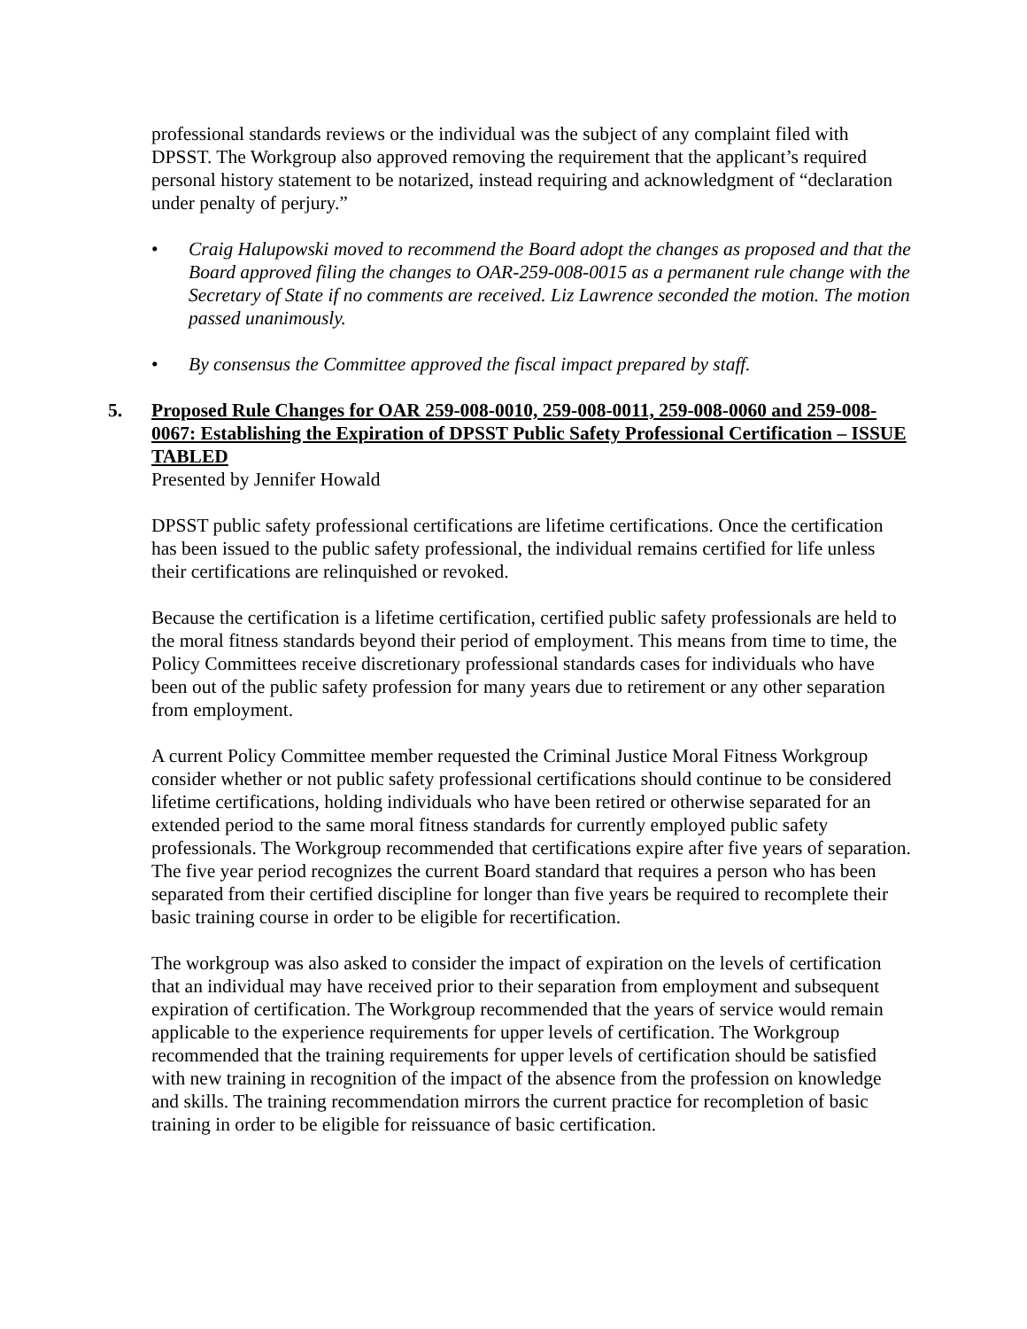professional standards reviews or the individual was the subject of any complaint filed with DPSST. The Workgroup also approved removing the requirement that the applicant’s required personal history statement to be notarized, instead requiring and acknowledgment of “declaration under penalty of perjury.”
• Craig Halupowski moved to recommend the Board adopt the changes as proposed and that the Board approved filing the changes to OAR-259-008-0015 as a permanent rule change with the Secretary of State if no comments are received. Liz Lawrence seconded the motion. The motion passed unanimously.
• By consensus the Committee approved the fiscal impact prepared by staff.
5. Proposed Rule Changes for OAR 259-008-0010, 259-008-0011, 259-008-0060 and 259-008-0067: Establishing the Expiration of DPSST Public Safety Professional Certification – ISSUE TABLED
Presented by Jennifer Howald
DPSST public safety professional certifications are lifetime certifications. Once the certification has been issued to the public safety professional, the individual remains certified for life unless their certifications are relinquished or revoked.
Because the certification is a lifetime certification, certified public safety professionals are held to the moral fitness standards beyond their period of employment. This means from time to time, the Policy Committees receive discretionary professional standards cases for individuals who have been out of the public safety profession for many years due to retirement or any other separation from employment.
A current Policy Committee member requested the Criminal Justice Moral Fitness Workgroup consider whether or not public safety professional certifications should continue to be considered lifetime certifications, holding individuals who have been retired or otherwise separated for an extended period to the same moral fitness standards for currently employed public safety professionals. The Workgroup recommended that certifications expire after five years of separation. The five year period recognizes the current Board standard that requires a person who has been separated from their certified discipline for longer than five years be required to recomplete their basic training course in order to be eligible for recertification.
The workgroup was also asked to consider the impact of expiration on the levels of certification that an individual may have received prior to their separation from employment and subsequent expiration of certification. The Workgroup recommended that the years of service would remain applicable to the experience requirements for upper levels of certification. The Workgroup recommended that the training requirements for upper levels of certification should be satisfied with new training in recognition of the impact of the absence from the profession on knowledge and skills. The training recommendation mirrors the current practice for recompletion of basic training in order to be eligible for reissuance of basic certification.